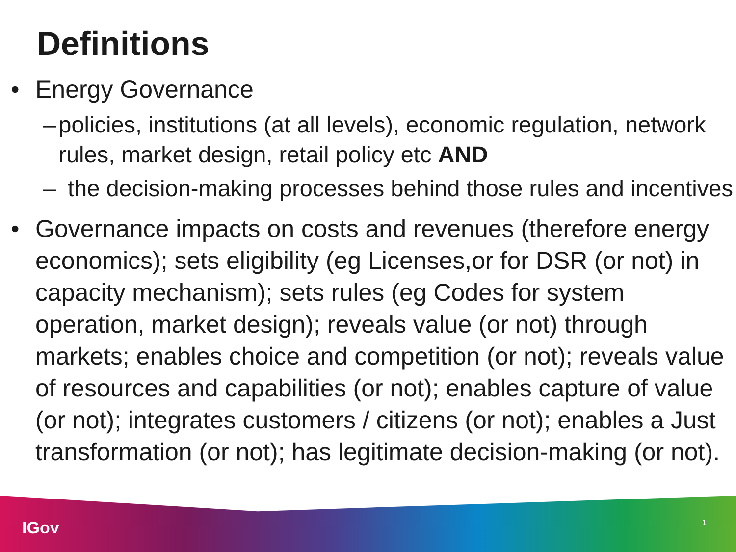Definitions
• Energy Governance
– policies, institutions (at all levels), economic regulation, network rules, market design, retail policy etc AND
– the decision-making processes behind those rules and incentives
• Governance impacts on costs and revenues (therefore energy economics); sets eligibility (eg Licenses,or for DSR (or not) in capacity mechanism); sets rules (eg Codes for system operation, market design); reveals value (or not) through markets; enables choice and competition (or not); reveals value of resources and capabilities (or not); enables capture of value (or not); integrates customers / citizens (or not); enables a Just transformation (or not); has legitimate decision-making (or not).
IGov 1